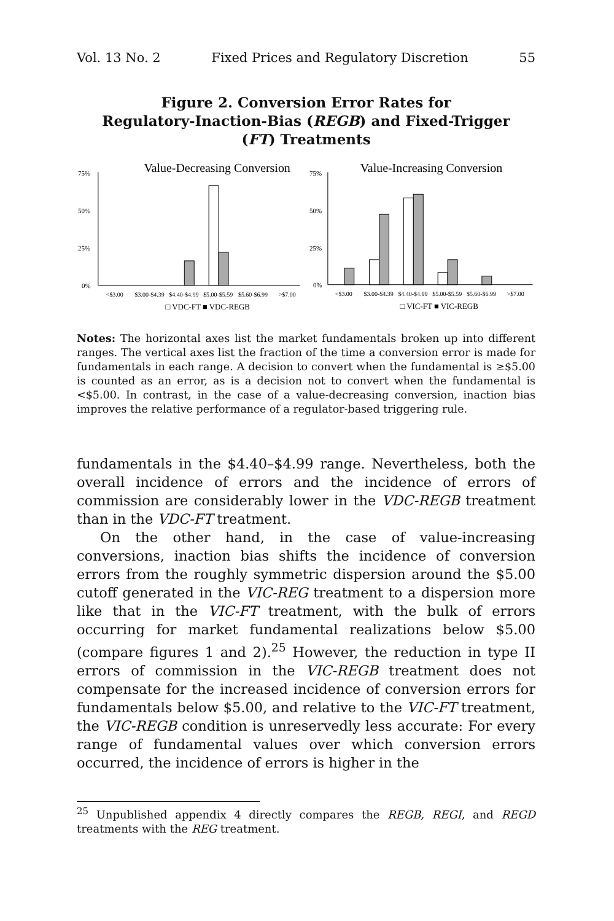Vol. 13 No. 2 Fixed Prices and Regulatory Discretion 55
Figure 2. Conversion Error Rates for
Regulatory-Inaction-Bias (REGB) and Fixed-Trigger
(FT) Treatments
Value-Decreasing Conversion
75%
50%
25%
0%
<$3.00
$3.00-$4.39
$4.40-$4.99
$5.00-$5.59
$5.60-$6.99
>$7.00
□ VDC-FT ■ VDC-REGB
Value-Increasing Conversion
75%
50%
25%
0%
<$3.00
$3.00-$4.39
$4.40-$4.99
$5.00-$5.59
$5.60-$6.99
>$7.00
□ VIC-FT ■ VIC-REGB
Notes: The horizontal axes list the market fundamentals broken up into different ranges. The vertical axes list the fraction of the time a conversion error is made for fundamentals in each range. A decision to convert when the fundamental is ≥$5.00 is counted as an error, as is a decision not to convert when the fundamental is <$5.00. In contrast, in the case of a value-decreasing conversion, inaction bias improves the relative performance of a regulator-based triggering rule.
fundamentals in the $4.40–$4.99 range. Nevertheless, both the overall incidence of errors and the incidence of errors of commission are considerably lower in the VDC-REGB treatment than in the VDC-FT treatment.
On the other hand, in the case of value-increasing conversions, inaction bias shifts the incidence of conversion errors from the roughly symmetric dispersion around the $5.00 cutoff generated in the VIC-REG treatment to a dispersion more like that in the VIC-FT treatment, with the bulk of errors occurring for market fundamental realizations below $5.00 (compare figures 1 and 2).<sup>25</sup> However, the reduction in type II errors of commission in the VIC-REGB treatment does not compensate for the increased incidence of conversion errors for fundamentals below $5.00, and relative to the VIC-FT treatment, the VIC-REGB condition is unreservedly less accurate: For every range of fundamental values over which conversion errors occurred, the incidence of errors is higher in the
<sup>25</sup> Unpublished appendix 4 directly compares the REGB, REGI, and REGD treatments with the REG treatment.